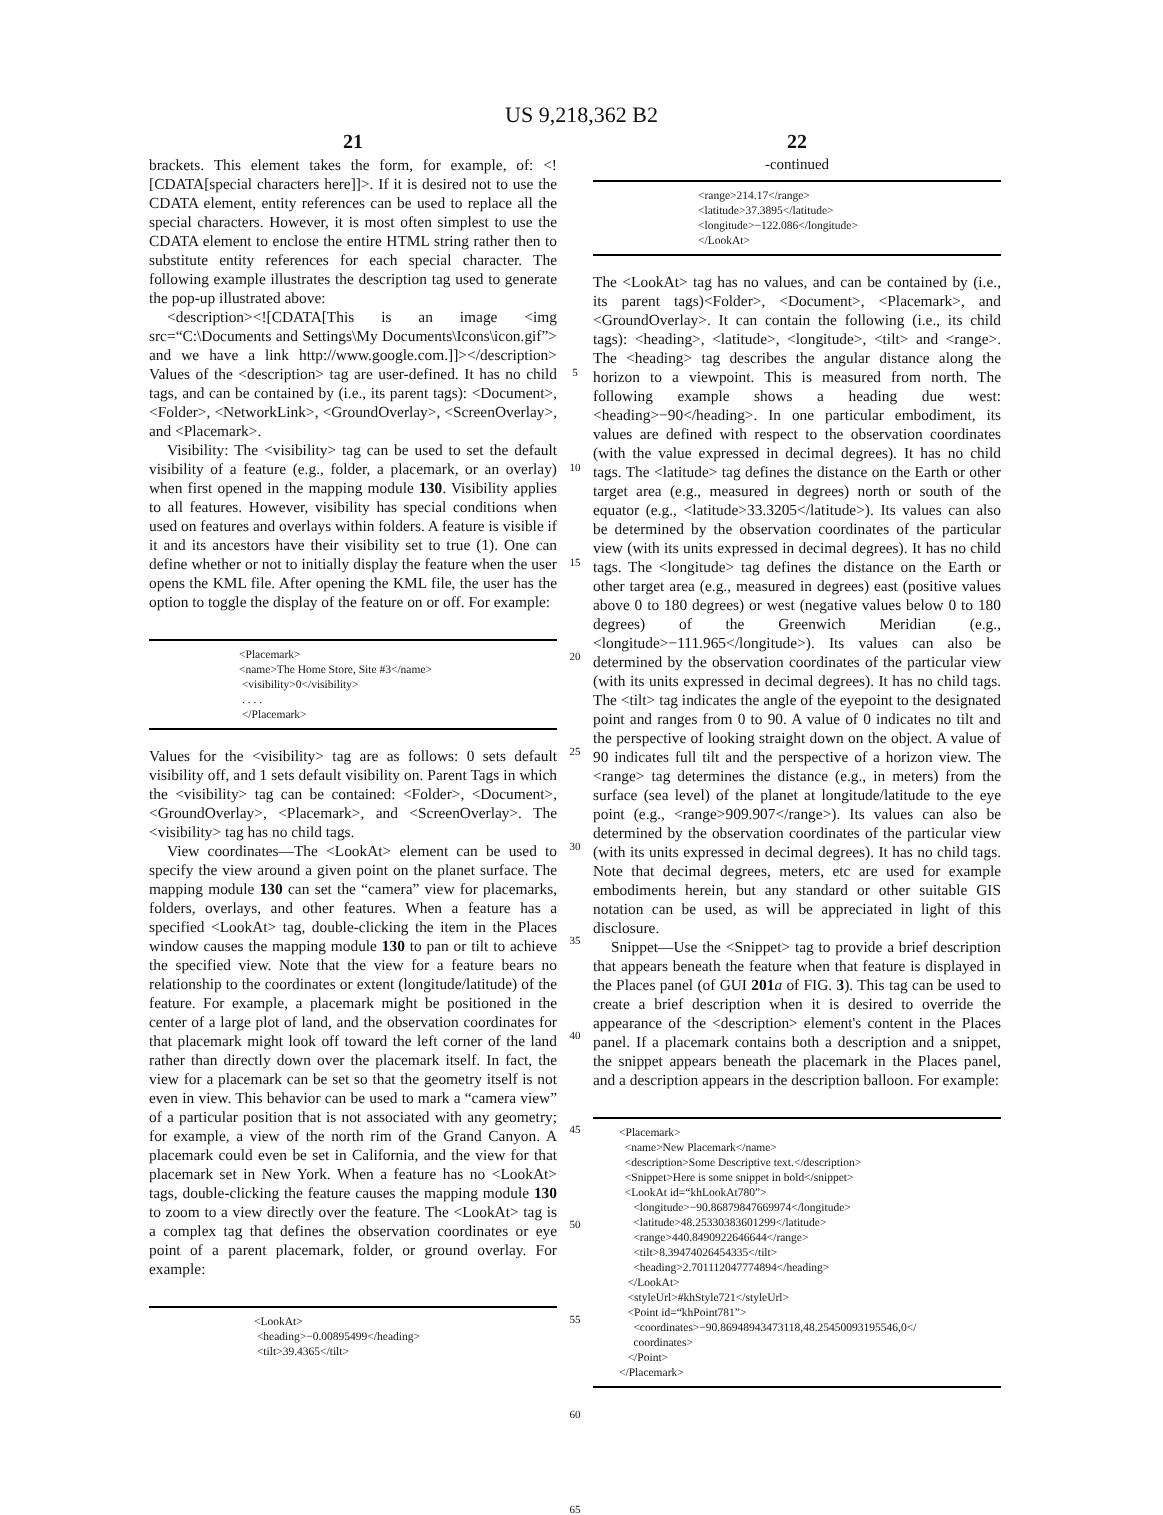US 9,218,362 B2
21
brackets. This element takes the form, for example, of: <![CDATA[special characters here]]>. If it is desired not to use the CDATA element, entity references can be used to replace all the special characters. However, it is most often simplest to use the CDATA element to enclose the entire HTML string rather then to substitute entity references for each special character. The following example illustrates the description tag used to generate the pop-up illustrated above:
<description><![CDATA[This is an image <img src=“C:\Documents and Settings\My Documents\Icons\icon.gif”> and we have a link http://www.google.com.]]></description> Values of the <description> tag are user-defined. It has no child tags, and can be contained by (i.e., its parent tags): <Document>, <Folder>, <NetworkLink>, <GroundOverlay>, <ScreenOverlay>, and <Placemark>.
Visibility: The <visibility> tag can be used to set the default visibility of a feature (e.g., folder, a placemark, or an overlay) when first opened in the mapping module 130. Visibility applies to all features. However, visibility has special conditions when used on features and overlays within folders. A feature is visible if it and its ancestors have their visibility set to true (1). One can define whether or not to initially display the feature when the user opens the KML file. After opening the KML file, the user has the option to toggle the display of the feature on or off. For example:
<Placemark> <name>The Home Store, Site #3</name> <visibility>0</visibility> . . . . </Placemark>
Values for the <visibility> tag are as follows: 0 sets default visibility off, and 1 sets default visibility on. Parent Tags in which the <visibility> tag can be contained: <Folder>, <Document>, <GroundOverlay>, <Placemark>, and <ScreenOverlay>. The <visibility> tag has no child tags.
View coordinates—The <LookAt> element can be used to specify the view around a given point on the planet surface. The mapping module 130 can set the “camera” view for placemarks, folders, overlays, and other features. When a feature has a specified <LookAt> tag, double-clicking the item in the Places window causes the mapping module 130 to pan or tilt to achieve the specified view. Note that the view for a feature bears no relationship to the coordinates or extent (longitude/latitude) of the feature. For example, a placemark might be positioned in the center of a large plot of land, and the observation coordinates for that placemark might look off toward the left corner of the land rather than directly down over the placemark itself. In fact, the view for a placemark can be set so that the geometry itself is not even in view. This behavior can be used to mark a “camera view” of a particular position that is not associated with any geometry; for example, a view of the north rim of the Grand Canyon. A placemark could even be set in California, and the view for that placemark set in New York. When a feature has no <LookAt> tags, double-clicking the feature causes the mapping module 130 to zoom to a view directly over the feature. The <LookAt> tag is a complex tag that defines the observation coordinates or eye point of a parent placemark, folder, or ground overlay. For example:
<LookAt> <heading>−0.00895499</heading> <tilt>39.4365</tilt>
5
10
15
20
25
30
35
40
45
50
55
60
65
22
-continued
<range>214.17</range> <latitude>37.3895</latitude> <longitude>−122.086</longitude> </LookAt>
The <LookAt> tag has no values, and can be contained by (i.e., its parent tags)<Folder>, <Document>, <Placemark>, and <GroundOverlay>. It can contain the following (i.e., its child tags): <heading>, <latitude>, <longitude>, <tilt> and <range>. The <heading> tag describes the angular distance along the horizon to a viewpoint. This is measured from north. The following example shows a heading due west: <heading>−90</heading>. In one particular embodiment, its values are defined with respect to the observation coordinates (with the value expressed in decimal degrees). It has no child tags. The <latitude> tag defines the distance on the Earth or other target area (e.g., measured in degrees) north or south of the equator (e.g., <latitude>33.3205</latitude>). Its values can also be determined by the observation coordinates of the particular view (with its units expressed in decimal degrees). It has no child tags. The <longitude> tag defines the distance on the Earth or other target area (e.g., measured in degrees) east (positive values above 0 to 180 degrees) or west (negative values below 0 to 180 degrees) of the Greenwich Meridian (e.g., <longitude>−111.965</longitude>). Its values can also be determined by the observation coordinates of the particular view (with its units expressed in decimal degrees). It has no child tags. The <tilt> tag indicates the angle of the eyepoint to the designated point and ranges from 0 to 90. A value of 0 indicates no tilt and the perspective of looking straight down on the object. A value of 90 indicates full tilt and the perspective of a horizon view. The <range> tag determines the distance (e.g., in meters) from the surface (sea level) of the planet at longitude/latitude to the eye point (e.g., <range>909.907</range>). Its values can also be determined by the observation coordinates of the particular view (with its units expressed in decimal degrees). It has no child tags. Note that decimal degrees, meters, etc are used for example embodiments herein, but any standard or other suitable GIS notation can be used, as will be appreciated in light of this disclosure.
Snippet—Use the <Snippet> tag to provide a brief description that appears beneath the feature when that feature is displayed in the Places panel (of GUI 201 a of FIG. 3). This tag can be used to create a brief description when it is desired to override the appearance of the <description> element's content in the Places panel. If a placemark contains both a description and a snippet, the snippet appears beneath the placemark in the Places panel, and a description appears in the description balloon. For example:
<Placemark> <name>New Placemark</name> <description>Some Descriptive text.</description> <Snippet>Here is some snippet in bold</snippet> <LookAt id=“khLookAt780”> <longitude>−90.86879847669974</longitude> <latitude>48.25330383601299</latitude> <range>440.8490922646644</range> <tilt>8.39474026454335</tilt> <heading>2.701112047774894</heading> </LookAt> <styleUrl>#khStyle721</styleUrl> <Point id=“khPoint781”> <coordinates>−90.86948943473118,48.25450093195546,0</ coordinates> </Point> </Placemark>